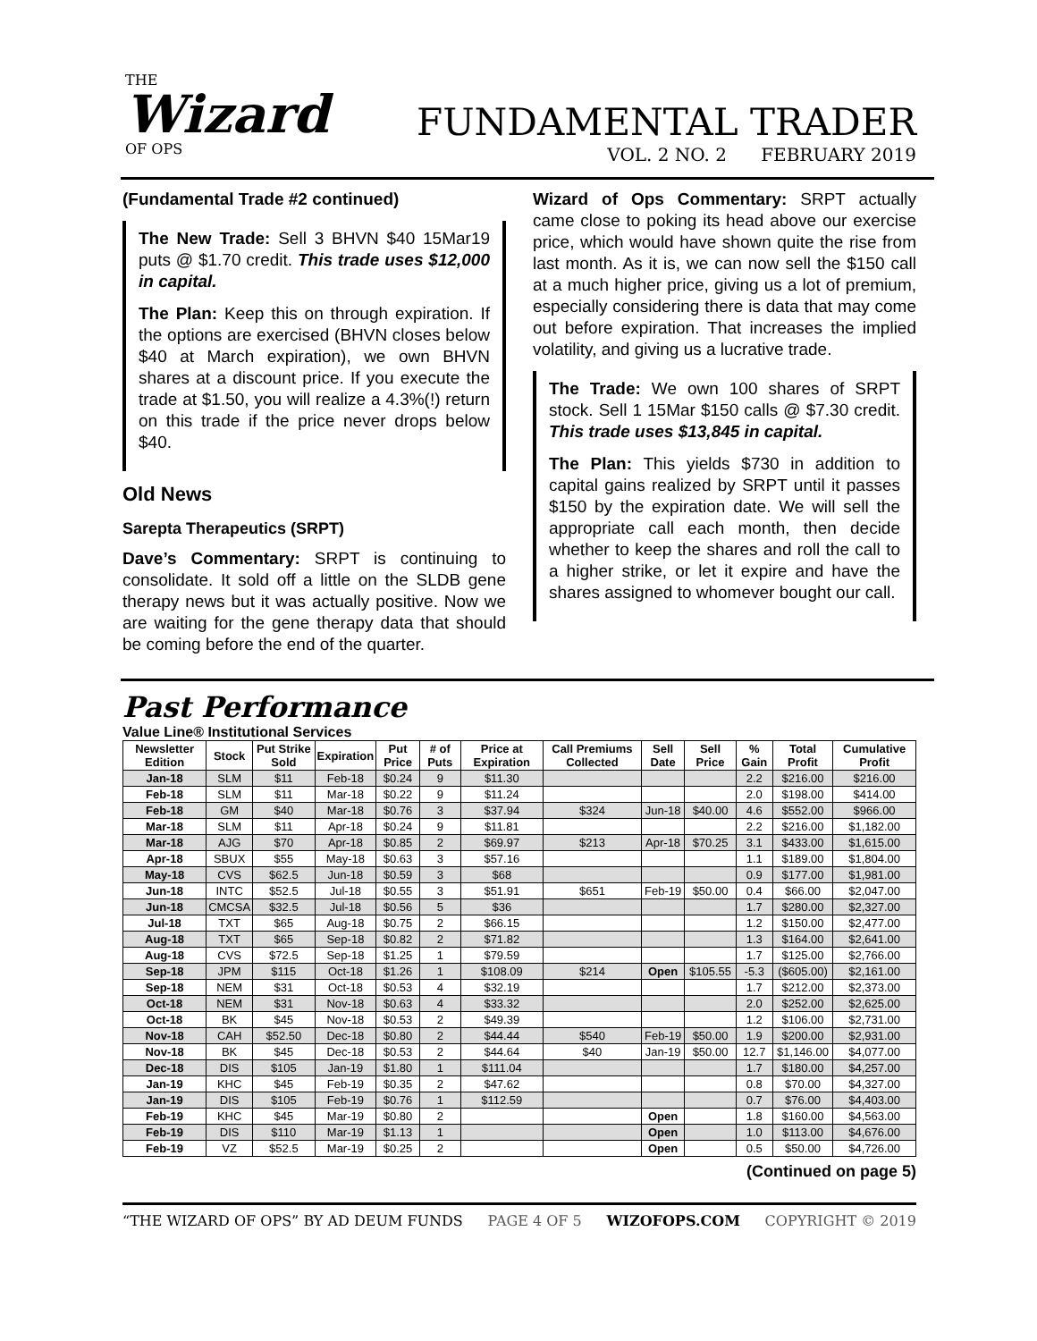THE
Wizard
OF OPS
FUNDAMENTAL TRADER
VOL. 2 NO. 2 FEBRUARY 2019
(Fundamental Trade #2 continued)
The New Trade: Sell 3 BHVN $40 15Mar19 puts @ $1.70 credit. This trade uses $12,000 in capital.
The Plan: Keep this on through expiration. If the options are exercised (BHVN closes below $40 at March expiration), we own BHVN shares at a discount price. If you execute the trade at $1.50, you will realize a 4.3%(!) return on this trade if the price never drops below $40.
Old News
Sarepta Therapeutics (SRPT)
Dave’s Commentary: SRPT is continuing to consolidate. It sold off a little on the SLDB gene therapy news but it was actually positive. Now we are waiting for the gene therapy data that should be coming before the end of the quarter.
Wizard of Ops Commentary: SRPT actually came close to poking its head above our exercise price, which would have shown quite the rise from last month. As it is, we can now sell the $150 call at a much higher price, giving us a lot of premium, especially considering there is data that may come out before expiration. That increases the implied volatility, and giving us a lucrative trade.
The Trade: We own 100 shares of SRPT stock. Sell 1 15Mar $150 calls @ $7.30 credit. This trade uses $13,845 in capital.
The Plan: This yields $730 in addition to capital gains realized by SRPT until it passes $150 by the expiration date. We will sell the appropriate call each month, then decide whether to keep the shares and roll the call to a higher strike, or let it expire and have the shares assigned to whomever bought our call.
Past Performance
Value Line® Institutional Services
| Newsletter Edition | Stock | Put Strike Sold | Expiration | Put Price | # of Puts | Price at Expiration | Call Premiums Collected | Sell Date | Sell Price | % Gain | Total Profit | Cumulative Profit |
| --- | --- | --- | --- | --- | --- | --- | --- | --- | --- | --- | --- | --- |
| Jan-18 | SLM | $11 | Feb-18 | $0.24 | 9 | $11.30 | | | | 2.2 | $216.00 | $216.00 |
| Feb-18 | SLM | $11 | Mar-18 | $0.22 | 9 | $11.24 | | | | 2.0 | $198.00 | $414.00 |
| Feb-18 | GM | $40 | Mar-18 | $0.76 | 3 | $37.94 | $324 | Jun-18 | $40.00 | 4.6 | $552.00 | $966.00 |
| Mar-18 | SLM | $11 | Apr-18 | $0.24 | 9 | $11.81 | | | | 2.2 | $216.00 | $1,182.00 |
| Mar-18 | AJG | $70 | Apr-18 | $0.85 | 2 | $69.97 | $213 | Apr-18 | $70.25 | 3.1 | $433.00 | $1,615.00 |
| Apr-18 | SBUX | $55 | May-18 | $0.63 | 3 | $57.16 | | | | 1.1 | $189.00 | $1,804.00 |
| May-18 | CVS | $62.5 | Jun-18 | $0.59 | 3 | $68 | | | | 0.9 | $177.00 | $1,981.00 |
| Jun-18 | INTC | $52.5 | Jul-18 | $0.55 | 3 | $51.91 | $651 | Feb-19 | $50.00 | 0.4 | $66.00 | $2,047.00 |
| Jun-18 | CMCSA | $32.5 | Jul-18 | $0.56 | 5 | $36 | | | | 1.7 | $280.00 | $2,327.00 |
| Jul-18 | TXT | $65 | Aug-18 | $0.75 | 2 | $66.15 | | | | 1.2 | $150.00 | $2,477.00 |
| Aug-18 | TXT | $65 | Sep-18 | $0.82 | 2 | $71.82 | | | | 1.3 | $164.00 | $2,641.00 |
| Aug-18 | CVS | $72.5 | Sep-18 | $1.25 | 1 | $79.59 | | | | 1.7 | $125.00 | $2,766.00 |
| Sep-18 | JPM | $115 | Oct-18 | $1.26 | 1 | $108.09 | $214 | Open | $105.55 | -5.3 | ($605.00) | $2,161.00 |
| Sep-18 | NEM | $31 | Oct-18 | $0.53 | 4 | $32.19 | | | | 1.7 | $212.00 | $2,373.00 |
| Oct-18 | NEM | $31 | Nov-18 | $0.63 | 4 | $33.32 | | | | 2.0 | $252.00 | $2,625.00 |
| Oct-18 | BK | $45 | Nov-18 | $0.53 | 2 | $49.39 | | | | 1.2 | $106.00 | $2,731.00 |
| Nov-18 | CAH | $52.50 | Dec-18 | $0.80 | 2 | $44.44 | $540 | Feb-19 | $50.00 | 1.9 | $200.00 | $2,931.00 |
| Nov-18 | BK | $45 | Dec-18 | $0.53 | 2 | $44.64 | $40 | Jan-19 | $50.00 | 12.7 | $1,146.00 | $4,077.00 |
| Dec-18 | DIS | $105 | Jan-19 | $1.80 | 1 | $111.04 | | | | 1.7 | $180.00 | $4,257.00 |
| Jan-19 | KHC | $45 | Feb-19 | $0.35 | 2 | $47.62 | | | | 0.8 | $70.00 | $4,327.00 |
| Jan-19 | DIS | $105 | Feb-19 | $0.76 | 1 | $112.59 | | | | 0.7 | $76.00 | $4,403.00 |
| Feb-19 | KHC | $45 | Mar-19 | $0.80 | 2 | | | Open | | 1.8 | $160.00 | $4,563.00 |
| Feb-19 | DIS | $110 | Mar-19 | $1.13 | 1 | | | Open | | 1.0 | $113.00 | $4,676.00 |
| Feb-19 | VZ | $52.5 | Mar-19 | $0.25 | 2 | | | Open | | 0.5 | $50.00 | $4,726.00 |
(Continued on page 5)
“THE WIZARD OF OPS” BY AD DEUM FUNDS PAGE 4 OF 5 WIZOFOPS.COM COPYRIGHT © 2019